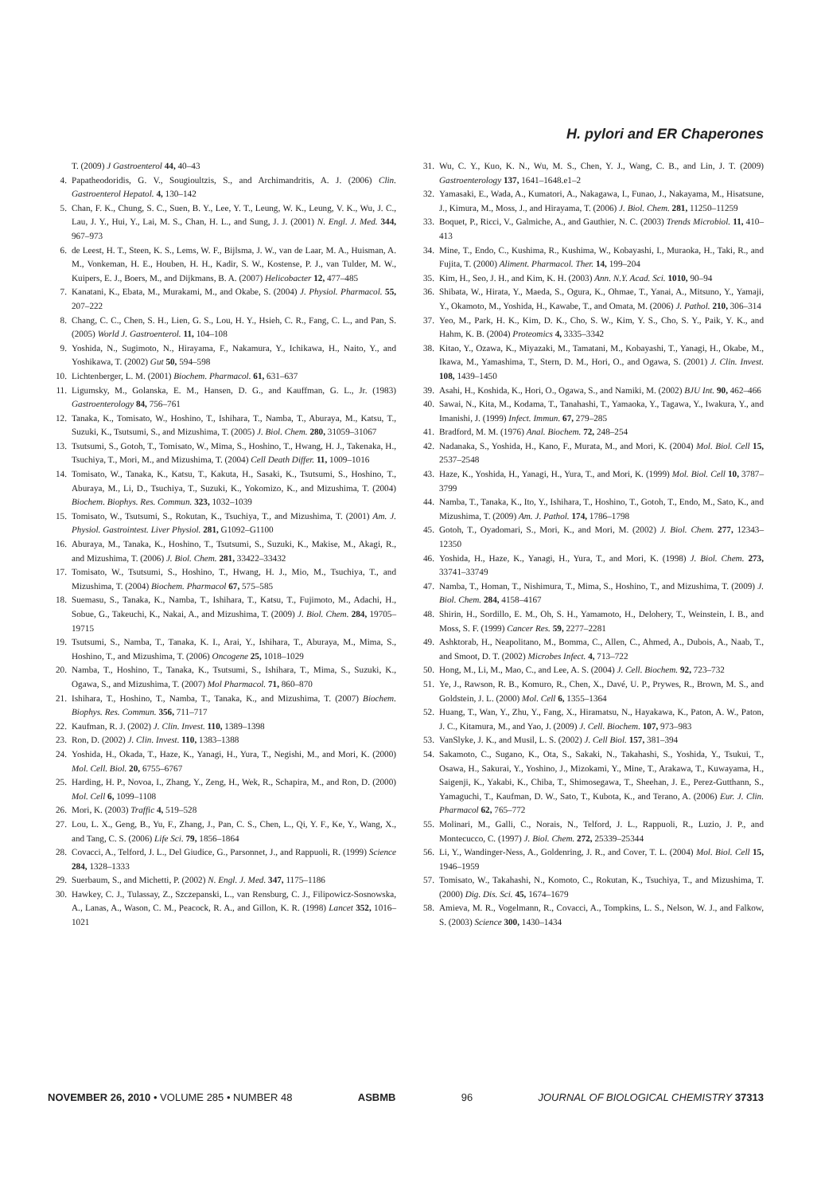H. pylori and ER Chaperones
T. (2009) J Gastroenterol 44, 40–43
4. Papatheodoridis, G. V., Sougioultzis, S., and Archimandritis, A. J. (2006) Clin. Gastroenterol Hepatol. 4, 130–142
5. Chan, F. K., Chung, S. C., Suen, B. Y., Lee, Y. T., Leung, W. K., Leung, V. K., Wu, J. C., Lau, J. Y., Hui, Y., Lai, M. S., Chan, H. L., and Sung, J. J. (2001) N. Engl. J. Med. 344, 967–973
6. de Leest, H. T., Steen, K. S., Lems, W. F., Bijlsma, J. W., van de Laar, M. A., Huisman, A. M., Vonkeman, H. E., Houben, H. H., Kadir, S. W., Kostense, P. J., van Tulder, M. W., Kuipers, E. J., Boers, M., and Dijkmans, B. A. (2007) Helicobacter 12, 477–485
7. Kanatani, K., Ebata, M., Murakami, M., and Okabe, S. (2004) J. Physiol. Pharmacol. 55, 207–222
8. Chang, C. C., Chen, S. H., Lien, G. S., Lou, H. Y., Hsieh, C. R., Fang, C. L., and Pan, S. (2005) World J. Gastroenterol. 11, 104–108
9. Yoshida, N., Sugimoto, N., Hirayama, F., Nakamura, Y., Ichikawa, H., Naito, Y., and Yoshikawa, T. (2002) Gut 50, 594–598
10. Lichtenberger, L. M. (2001) Biochem. Pharmacol. 61, 631–637
11. Ligumsky, M., Golanska, E. M., Hansen, D. G., and Kauffman, G. L., Jr. (1983) Gastroenterology 84, 756–761
12. Tanaka, K., Tomisato, W., Hoshino, T., Ishihara, T., Namba, T., Aburaya, M., Katsu, T., Suzuki, K., Tsutsumi, S., and Mizushima, T. (2005) J. Biol. Chem. 280, 31059–31067
13. Tsutsumi, S., Gotoh, T., Tomisato, W., Mima, S., Hoshino, T., Hwang, H. J., Takenaka, H., Tsuchiya, T., Mori, M., and Mizushima, T. (2004) Cell Death Differ. 11, 1009–1016
14. Tomisato, W., Tanaka, K., Katsu, T., Kakuta, H., Sasaki, K., Tsutsumi, S., Hoshino, T., Aburaya, M., Li, D., Tsuchiya, T., Suzuki, K., Yokomizo, K., and Mizushima, T. (2004) Biochem. Biophys. Res. Commun. 323, 1032–1039
15. Tomisato, W., Tsutsumi, S., Rokutan, K., Tsuchiya, T., and Mizushima, T. (2001) Am. J. Physiol. Gastrointest. Liver Physiol. 281, G1092–G1100
16. Aburaya, M., Tanaka, K., Hoshino, T., Tsutsumi, S., Suzuki, K., Makise, M., Akagi, R., and Mizushima, T. (2006) J. Biol. Chem. 281, 33422–33432
17. Tomisato, W., Tsutsumi, S., Hoshino, T., Hwang, H. J., Mio, M., Tsuchiya, T., and Mizushima, T. (2004) Biochem. Pharmacol 67, 575–585
18. Suemasu, S., Tanaka, K., Namba, T., Ishihara, T., Katsu, T., Fujimoto, M., Adachi, H., Sobue, G., Takeuchi, K., Nakai, A., and Mizushima, T. (2009) J. Biol. Chem. 284, 19705–19715
19. Tsutsumi, S., Namba, T., Tanaka, K. I., Arai, Y., Ishihara, T., Aburaya, M., Mima, S., Hoshino, T., and Mizushima, T. (2006) Oncogene 25, 1018–1029
20. Namba, T., Hoshino, T., Tanaka, K., Tsutsumi, S., Ishihara, T., Mima, S., Suzuki, K., Ogawa, S., and Mizushima, T. (2007) Mol Pharmacol. 71, 860–870
21. Ishihara, T., Hoshino, T., Namba, T., Tanaka, K., and Mizushima, T. (2007) Biochem. Biophys. Res. Commun. 356, 711–717
22. Kaufman, R. J. (2002) J. Clin. Invest. 110, 1389–1398
23. Ron, D. (2002) J. Clin. Invest. 110, 1383–1388
24. Yoshida, H., Okada, T., Haze, K., Yanagi, H., Yura, T., Negishi, M., and Mori, K. (2000) Mol. Cell. Biol. 20, 6755–6767
25. Harding, H. P., Novoa, I., Zhang, Y., Zeng, H., Wek, R., Schapira, M., and Ron, D. (2000) Mol. Cell 6, 1099–1108
26. Mori, K. (2003) Traffic 4, 519–528
27. Lou, L. X., Geng, B., Yu, F., Zhang, J., Pan, C. S., Chen, L., Qi, Y. F., Ke, Y., Wang, X., and Tang, C. S. (2006) Life Sci. 79, 1856–1864
28. Covacci, A., Telford, J. L., Del Giudice, G., Parsonnet, J., and Rappuoli, R. (1999) Science 284, 1328–1333
29. Suerbaum, S., and Michetti, P. (2002) N. Engl. J. Med. 347, 1175–1186
30. Hawkey, C. J., Tulassay, Z., Szczepanski, L., van Rensburg, C. J., Filipowicz-Sosnowska, A., Lanas, A., Wason, C. M., Peacock, R. A., and Gillon, K. R. (1998) Lancet 352, 1016–1021
31. Wu, C. Y., Kuo, K. N., Wu, M. S., Chen, Y. J., Wang, C. B., and Lin, J. T. (2009) Gastroenterology 137, 1641–1648.e1–2
32. Yamasaki, E., Wada, A., Kumatori, A., Nakagawa, I., Funao, J., Nakayama, M., Hisatsune, J., Kimura, M., Moss, J., and Hirayama, T. (2006) J. Biol. Chem. 281, 11250–11259
33. Boquet, P., Ricci, V., Galmiche, A., and Gauthier, N. C. (2003) Trends Microbiol. 11, 410–413
34. Mine, T., Endo, C., Kushima, R., Kushima, W., Kobayashi, I., Muraoka, H., Taki, R., and Fujita, T. (2000) Aliment. Pharmacol. Ther. 14, 199–204
35. Kim, H., Seo, J. H., and Kim, K. H. (2003) Ann. N.Y. Acad. Sci. 1010, 90–94
36. Shibata, W., Hirata, Y., Maeda, S., Ogura, K., Ohmae, T., Yanai, A., Mitsuno, Y., Yamaji, Y., Okamoto, M., Yoshida, H., Kawabe, T., and Omata, M. (2006) J. Pathol. 210, 306–314
37. Yeo, M., Park, H. K., Kim, D. K., Cho, S. W., Kim, Y. S., Cho, S. Y., Paik, Y. K., and Hahm, K. B. (2004) Proteomics 4, 3335–3342
38. Kitao, Y., Ozawa, K., Miyazaki, M., Tamatani, M., Kobayashi, T., Yanagi, H., Okabe, M., Ikawa, M., Yamashima, T., Stern, D. M., Hori, O., and Ogawa, S. (2001) J. Clin. Invest. 108, 1439–1450
39. Asahi, H., Koshida, K., Hori, O., Ogawa, S., and Namiki, M. (2002) BJU Int. 90, 462–466
40. Sawai, N., Kita, M., Kodama, T., Tanahashi, T., Yamaoka, Y., Tagawa, Y., Iwakura, Y., and Imanishi, J. (1999) Infect. Immun. 67, 279–285
41. Bradford, M. M. (1976) Anal. Biochem. 72, 248–254
42. Nadanaka, S., Yoshida, H., Kano, F., Murata, M., and Mori, K. (2004) Mol. Biol. Cell 15, 2537–2548
43. Haze, K., Yoshida, H., Yanagi, H., Yura, T., and Mori, K. (1999) Mol. Biol. Cell 10, 3787–3799
44. Namba, T., Tanaka, K., Ito, Y., Ishihara, T., Hoshino, T., Gotoh, T., Endo, M., Sato, K., and Mizushima, T. (2009) Am. J. Pathol. 174, 1786–1798
45. Gotoh, T., Oyadomari, S., Mori, K., and Mori, M. (2002) J. Biol. Chem. 277, 12343–12350
46. Yoshida, H., Haze, K., Yanagi, H., Yura, T., and Mori, K. (1998) J. Biol. Chem. 273, 33741–33749
47. Namba, T., Homan, T., Nishimura, T., Mima, S., Hoshino, T., and Mizushima, T. (2009) J. Biol. Chem. 284, 4158–4167
48. Shirin, H., Sordillo, E. M., Oh, S. H., Yamamoto, H., Delohery, T., Weinstein, I. B., and Moss, S. F. (1999) Cancer Res. 59, 2277–2281
49. Ashktorab, H., Neapolitano, M., Bomma, C., Allen, C., Ahmed, A., Dubois, A., Naab, T., and Smoot, D. T. (2002) Microbes Infect. 4, 713–722
50. Hong, M., Li, M., Mao, C., and Lee, A. S. (2004) J. Cell. Biochem. 92, 723–732
51. Ye, J., Rawson, R. B., Komuro, R., Chen, X., Davé, U. P., Prywes, R., Brown, M. S., and Goldstein, J. L. (2000) Mol. Cell 6, 1355–1364
52. Huang, T., Wan, Y., Zhu, Y., Fang, X., Hiramatsu, N., Hayakawa, K., Paton, A. W., Paton, J. C., Kitamura, M., and Yao, J. (2009) J. Cell. Biochem. 107, 973–983
53. VanSlyke, J. K., and Musil, L. S. (2002) J. Cell Biol. 157, 381–394
54. Sakamoto, C., Sugano, K., Ota, S., Sakaki, N., Takahashi, S., Yoshida, Y., Tsukui, T., Osawa, H., Sakurai, Y., Yoshino, J., Mizokami, Y., Mine, T., Arakawa, T., Kuwayama, H., Saigenji, K., Yakabi, K., Chiba, T., Shimosegawa, T., Sheehan, J. E., Perez-Gutthann, S., Yamaguchi, T., Kaufman, D. W., Sato, T., Kubota, K., and Terano, A. (2006) Eur. J. Clin. Pharmacol 62, 765–772
55. Molinari, M., Galli, C., Norais, N., Telford, J. L., Rappuoli, R., Luzio, J. P., and Montecucco, C. (1997) J. Biol. Chem. 272, 25339–25344
56. Li, Y., Wandinger-Ness, A., Goldenring, J. R., and Cover, T. L. (2004) Mol. Biol. Cell 15, 1946–1959
57. Tomisato, W., Takahashi, N., Komoto, C., Rokutan, K., Tsuchiya, T., and Mizushima, T. (2000) Dig. Dis. Sci. 45, 1674–1679
58. Amieva, M. R., Vogelmann, R., Covacci, A., Tompkins, L. S., Nelson, W. J., and Falkow, S. (2003) Science 300, 1430–1434
NOVEMBER 26, 2010 • VOLUME 285 • NUMBER 48 ASBMB 96 JOURNAL OF BIOLOGICAL CHEMISTRY 37313